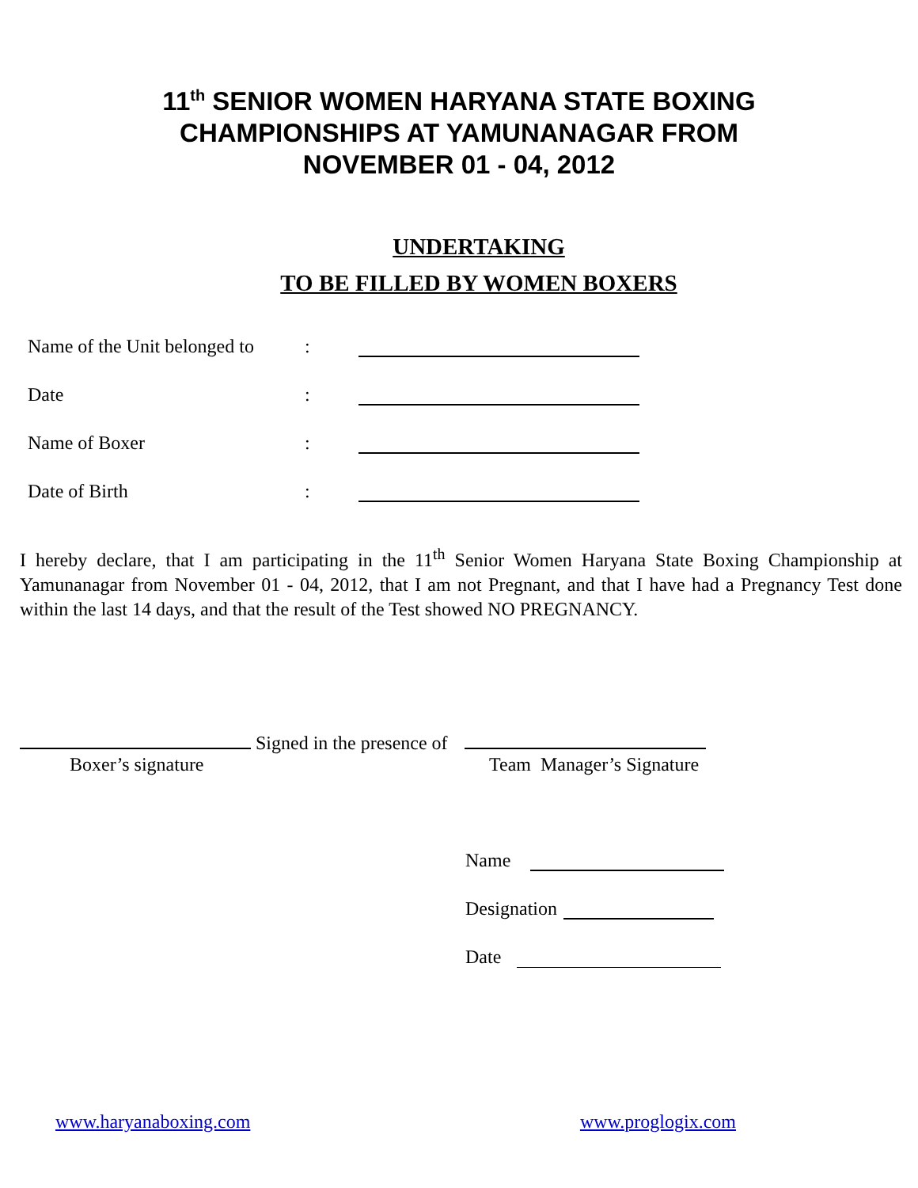11<sup>th</sup> SENIOR WOMEN HARYANA STATE BOXING
CHAMPIONSHIPS AT YAMUNANAGAR FROM
NOVEMBER 01 - 04, 2012
UNDERTAKING
TO BE FILLED BY WOMEN BOXERS
Name of the Unit belonged to:
Date:
Name of Boxer:
Date of Birth:
I hereby declare, that I am participating in the 11<sup>th</sup> Senior Women Haryana State Boxing Championship at Yamunanagar from November 01 - 04, 2012, that I am not Pregnant, and that I have had a Pregnancy Test done within the last 14 days, and that the result of the Test showed NO PREGNANCY.
Signed in the presence of
Boxer’s signature Team Manager’s Signature
Name
Designation
Date
www.haryanaboxing.com www.proglogix.com